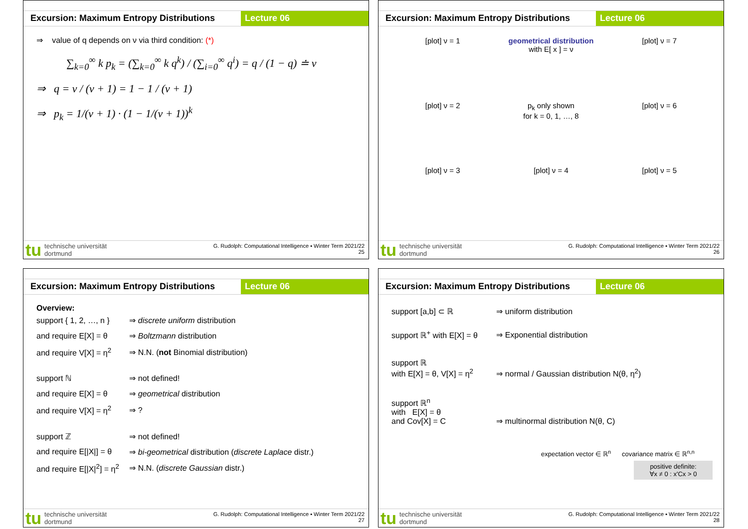Excursion: Maximum Entropy Distributions
Lecture 06
⇒ value of q depends on ν via third condition: (*)
∑<sub>k=0</sub><sup>∞</sup> k p<sub>k</sub> = (∑<sub>k=0</sub><sup>∞</sup> k q<sup>k</sup>) / (∑<sub>i=0</sub><sup>∞</sup> q<sup>i</sup>) = q / (1 − q) ≐ ν
⇒ q = ν / (ν + 1) = 1 − 1 / (ν + 1)
⇒ p<sub>k</sub> = 1/(ν + 1) · (1 − 1/(ν + 1))<sup>k</sup>
tu technische universität
dortmund
G. Rudolph: Computational Intelligence ▪ Winter Term 2021/22
25
Excursion: Maximum Entropy Distributions
Lecture 06
[plot] ν = 1
geometrical distribution
with E[ x ] = ν
[plot] ν = 7
[plot] ν = 2
p<sub>k</sub> only shown
for k = 0, 1, …, 8
[plot] ν = 6
[plot] ν = 3
[plot] ν = 4
[plot] ν = 5
tu technische universität
dortmund
G. Rudolph: Computational Intelligence ▪ Winter Term 2021/22
26
Excursion: Maximum Entropy Distributions
Lecture 06
Overview:
| support { 1, 2, …, n } | ⇒ discrete uniform distribution |
| and require E[X] = θ | ⇒ Boltzmann distribution |
| and require V[X] = η<sup>2</sup> | ⇒ N.N. ( not Binomial distribution) |
| support ℕ | ⇒ not defined! |
| and require E[X] = θ | ⇒ geometrical distribution |
| and require V[X] = η<sup>2</sup> | ⇒ ? |
| support ℤ | ⇒ not defined! |
| and require E[/X/] = θ | ⇒ bi-geometrical distribution ( discrete Laplace distr.) |
| and require E[/X/<sup>2</sup>] = η<sup>2</sup> | ⇒ N.N. ( discrete Gaussian distr.) |
tu technische universität
dortmund
G. Rudolph: Computational Intelligence ▪ Winter Term 2021/22
27
Excursion: Maximum Entropy Distributions
Lecture 06
| support [a,b] ⊂ ℝ | ⇒ uniform distribution |
| support ℝ<sup>+</sup> with E[X] = θ | ⇒ Exponential distribution |
| support ℝ with E[X] = θ, V[X] = η<sup>2</sup> | ⇒ normal / Gaussian distribution N(θ, η<sup>2</sup>) |
| support ℝ<sup>n</sup> with E[X] = θ and Cov[X] = C | ⇒ multinormal distribution N(θ, C) |
expectation vector ∈ ℝ<sup>n</sup> covariance matrix ∈ ℝ<sup>n,n</sup>
positive definite:
∀x ≠ 0 : x'Cx > 0
tu technische universität
dortmund
G. Rudolph: Computational Intelligence ▪ Winter Term 2021/22
28